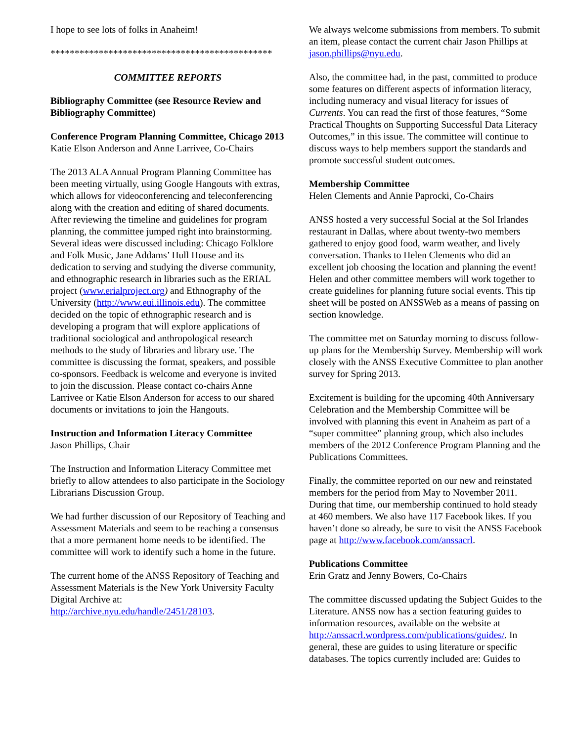I hope to see lots of folks in Anaheim!
**********************************************
COMMITTEE REPORTS
Bibliography Committee (see Resource Review and Bibliography Committee)
Conference Program Planning Committee, Chicago 2013
Katie Elson Anderson and Anne Larrivee, Co-Chairs
The 2013 ALA Annual Program Planning Committee has been meeting virtually, using Google Hangouts with extras, which allows for videoconferencing and teleconferencing along with the creation and editing of shared documents. After reviewing the timeline and guidelines for program planning, the committee jumped right into brainstorming. Several ideas were discussed including: Chicago Folklore and Folk Music, Jane Addams’ Hull House and its dedication to serving and studying the diverse community, and ethnographic research in libraries such as the ERIAL project (www.erialproject.org) and Ethnography of the University (http://www.eui.illinois.edu). The committee decided on the topic of ethnographic research and is developing a program that will explore applications of traditional sociological and anthropological research methods to the study of libraries and library use. The committee is discussing the format, speakers, and possible co-sponsors. Feedback is welcome and everyone is invited to join the discussion. Please contact co-chairs Anne Larrivee or Katie Elson Anderson for access to our shared documents or invitations to join the Hangouts.
Instruction and Information Literacy Committee
Jason Phillips, Chair
The Instruction and Information Literacy Committee met briefly to allow attendees to also participate in the Sociology Librarians Discussion Group.
We had further discussion of our Repository of Teaching and Assessment Materials and seem to be reaching a consensus that a more permanent home needs to be identified. The committee will work to identify such a home in the future.
The current home of the ANSS Repository of Teaching and Assessment Materials is the New York University Faculty Digital Archive at: http://archive.nyu.edu/handle/2451/28103.
We always welcome submissions from members. To submit an item, please contact the current chair Jason Phillips at jason.phillips@nyu.edu.
Also, the committee had, in the past, committed to produce some features on different aspects of information literacy, including numeracy and visual literacy for issues of Currents. You can read the first of those features, “Some Practical Thoughts on Supporting Successful Data Literacy Outcomes,” in this issue. The committee will continue to discuss ways to help members support the standards and promote successful student outcomes.
Membership Committee
Helen Clements and Annie Paprocki, Co-Chairs
ANSS hosted a very successful Social at the Sol Irlandes restaurant in Dallas, where about twenty-two members gathered to enjoy good food, warm weather, and lively conversation. Thanks to Helen Clements who did an excellent job choosing the location and planning the event! Helen and other committee members will work together to create guidelines for planning future social events. This tip sheet will be posted on ANSSWeb as a means of passing on section knowledge.
The committee met on Saturday morning to discuss follow-up plans for the Membership Survey. Membership will work closely with the ANSS Executive Committee to plan another survey for Spring 2013.
Excitement is building for the upcoming 40th Anniversary Celebration and the Membership Committee will be involved with planning this event in Anaheim as part of a “super committee” planning group, which also includes members of the 2012 Conference Program Planning and the Publications Committees.
Finally, the committee reported on our new and reinstated members for the period from May to November 2011. During that time, our membership continued to hold steady at 460 members. We also have 117 Facebook likes. If you haven’t done so already, be sure to visit the ANSS Facebook page at http://www.facebook.com/anssacrl.
Publications Committee
Erin Gratz and Jenny Bowers, Co-Chairs
The committee discussed updating the Subject Guides to the Literature. ANSS now has a section featuring guides to information resources, available on the website at http://anssacrl.wordpress.com/publications/guides/. In general, these are guides to using literature or specific databases. The topics currently included are: Guides to